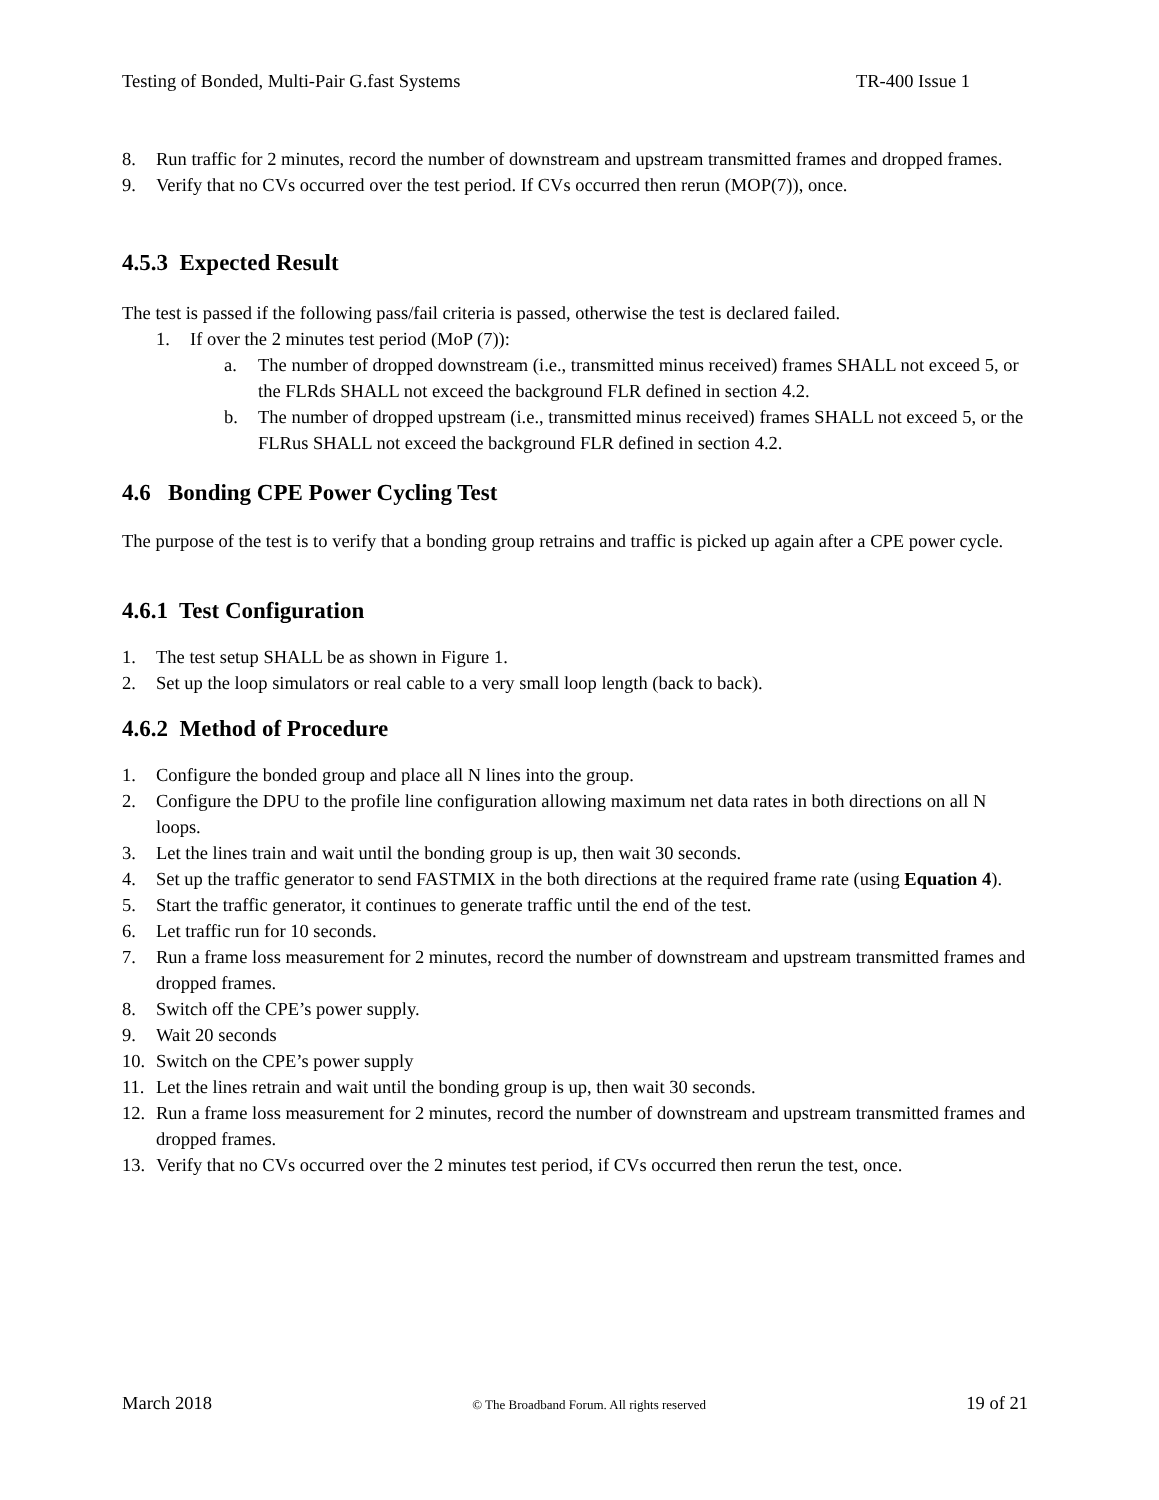Testing of Bonded, Multi-Pair G.fast Systems TR-400 Issue 1
8. Run traffic for 2 minutes, record the number of downstream and upstream transmitted frames and dropped frames.
9. Verify that no CVs occurred over the test period. If CVs occurred then rerun (MOP(7)), once.
4.5.3 Expected Result
The test is passed if the following pass/fail criteria is passed, otherwise the test is declared failed.
1. If over the 2 minutes test period (MoP (7)):
a. The number of dropped downstream (i.e., transmitted minus received) frames SHALL not exceed 5, or the FLRds SHALL not exceed the background FLR defined in section 4.2.
b. The number of dropped upstream (i.e., transmitted minus received) frames SHALL not exceed 5, or the FLRus SHALL not exceed the background FLR defined in section 4.2.
4.6 Bonding CPE Power Cycling Test
The purpose of the test is to verify that a bonding group retrains and traffic is picked up again after a CPE power cycle.
4.6.1 Test Configuration
1. The test setup SHALL be as shown in Figure 1.
2. Set up the loop simulators or real cable to a very small loop length (back to back).
4.6.2 Method of Procedure
1. Configure the bonded group and place all N lines into the group.
2. Configure the DPU to the profile line configuration allowing maximum net data rates in both directions on all N loops.
3. Let the lines train and wait until the bonding group is up, then wait 30 seconds.
4. Set up the traffic generator to send FASTMIX in the both directions at the required frame rate (using Equation 4).
5. Start the traffic generator, it continues to generate traffic until the end of the test.
6. Let traffic run for 10 seconds.
7. Run a frame loss measurement for 2 minutes, record the number of downstream and upstream transmitted frames and dropped frames.
8. Switch off the CPE’s power supply.
9. Wait 20 seconds
10. Switch on the CPE’s power supply
11. Let the lines retrain and wait until the bonding group is up, then wait 30 seconds.
12. Run a frame loss measurement for 2 minutes, record the number of downstream and upstream transmitted frames and dropped frames.
13. Verify that no CVs occurred over the 2 minutes test period, if CVs occurred then rerun the test, once.
March 2018 © The Broadband Forum. All rights reserved 19 of 21